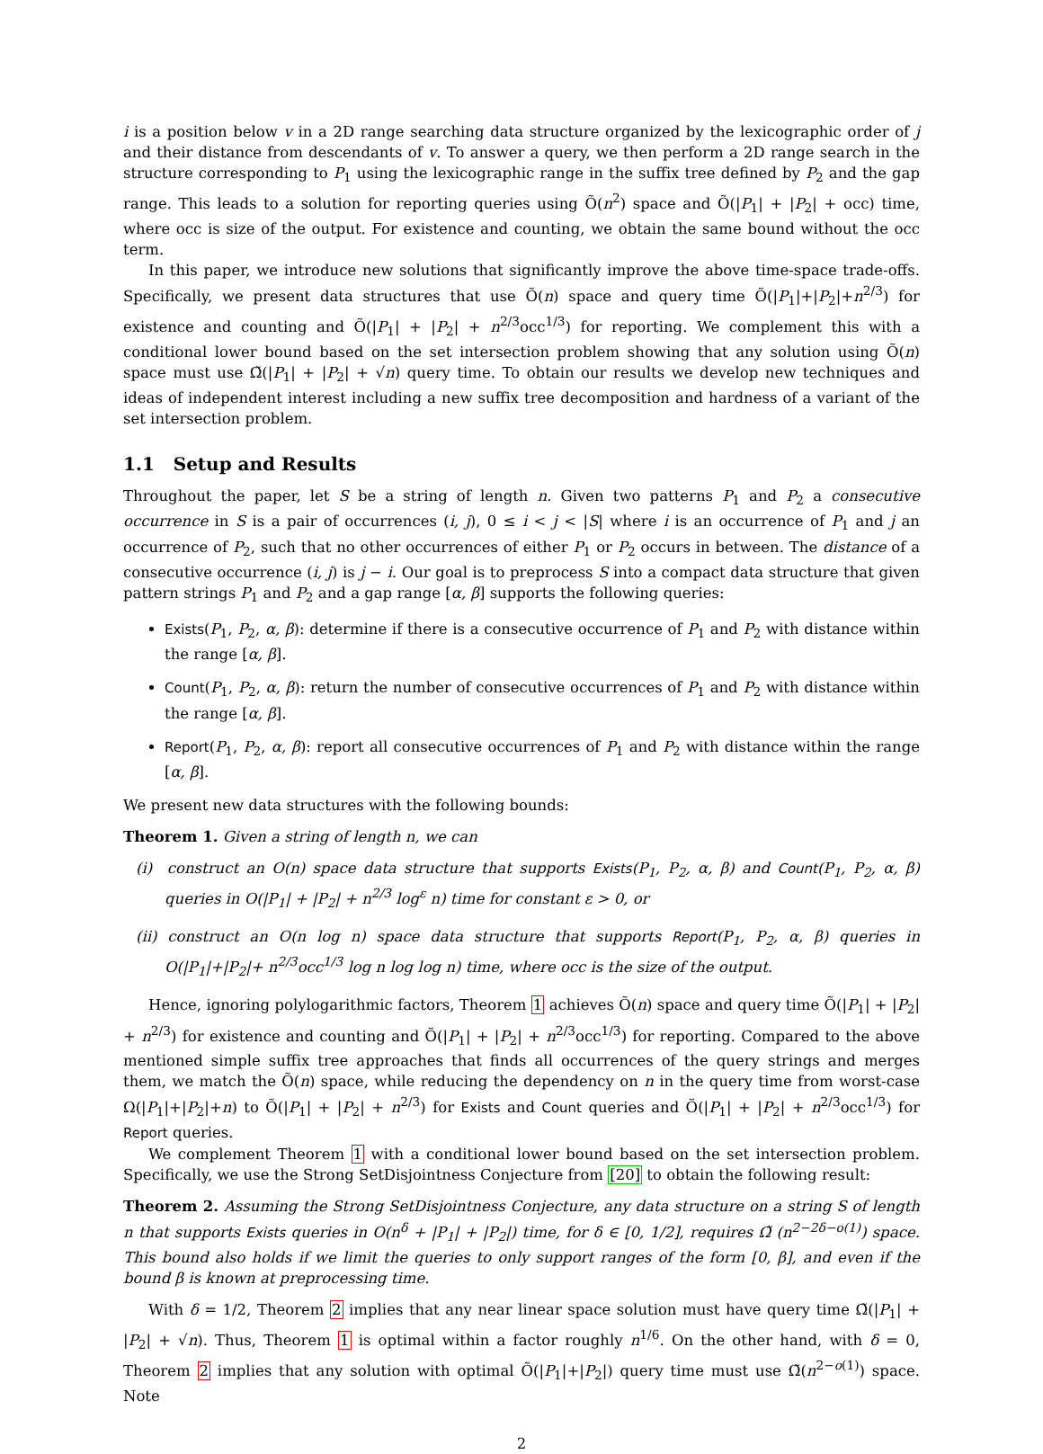i is a position below v in a 2D range searching data structure organized by the lexicographic order of j and their distance from descendants of v. To answer a query, we then perform a 2D range search in the structure corresponding to P<sub>1</sub> using the lexicographic range in the suffix tree defined by P<sub>2</sub> and the gap range. This leads to a solution for reporting queries using Õ(n<sup>2</sup>) space and Õ(|P<sub>1</sub>| + |P<sub>2</sub>| + occ) time, where occ is size of the output. For existence and counting, we obtain the same bound without the occ term.
In this paper, we introduce new solutions that significantly improve the above time-space trade-offs. Specifically, we present data structures that use Õ(n) space and query time Õ(|P<sub>1</sub>|+|P<sub>2</sub>|+n<sup>2/3</sup>) for existence and counting and Õ(|P<sub>1</sub>| + |P<sub>2</sub>| + n<sup>2/3</sup>occ<sup>1/3</sup>) for reporting. We complement this with a conditional lower bound based on the set intersection problem showing that any solution using Õ(n) space must use Ω̃(|P<sub>1</sub>| + |P<sub>2</sub>| + √n) query time. To obtain our results we develop new techniques and ideas of independent interest including a new suffix tree decomposition and hardness of a variant of the set intersection problem.
1.1 Setup and Results
Throughout the paper, let S be a string of length n. Given two patterns P<sub>1</sub> and P<sub>2</sub> a consecutive occurrence in S is a pair of occurrences (i, j), 0 ≤ i < j < |S| where i is an occurrence of P<sub>1</sub> and j an occurrence of P<sub>2</sub>, such that no other occurrences of either P<sub>1</sub> or P<sub>2</sub> occurs in between. The distance of a consecutive occurrence (i, j) is j − i. Our goal is to preprocess S into a compact data structure that given pattern strings P<sub>1</sub> and P<sub>2</sub> and a gap range [α, β] supports the following queries:
Exists(P<sub>1</sub>, P<sub>2</sub>, α, β): determine if there is a consecutive occurrence of P<sub>1</sub> and P<sub>2</sub> with distance within the range [α, β].
Count(P<sub>1</sub>, P<sub>2</sub>, α, β): return the number of consecutive occurrences of P<sub>1</sub> and P<sub>2</sub> with distance within the range [α, β].
Report(P<sub>1</sub>, P<sub>2</sub>, α, β): report all consecutive occurrences of P<sub>1</sub> and P<sub>2</sub> with distance within the range [α, β].
We present new data structures with the following bounds:
Theorem 1. Given a string of length n, we can
(i) construct an O(n) space data structure that supports Exists(P<sub>1</sub>, P<sub>2</sub>, α, β) and Count(P<sub>1</sub>, P<sub>2</sub>, α, β) queries in O(|P<sub>1</sub>| + |P<sub>2</sub>| + n<sup>2/3</sup> log<sup>ε</sup> n) time for constant ε > 0, or
(ii) construct an O(n log n) space data structure that supports Report(P<sub>1</sub>, P<sub>2</sub>, α, β) queries in O(|P<sub>1</sub>|+|P<sub>2</sub>|+ n<sup>2/3</sup>occ<sup>1/3</sup> log n log log n) time, where occ is the size of the output.
Hence, ignoring polylogarithmic factors, Theorem 1 achieves Õ(n) space and query time Õ(|P<sub>1</sub>| + |P<sub>2</sub>| + n<sup>2/3</sup>) for existence and counting and Õ(|P<sub>1</sub>| + |P<sub>2</sub>| + n<sup>2/3</sup>occ<sup>1/3</sup>) for reporting. Compared to the above mentioned simple suffix tree approaches that finds all occurrences of the query strings and merges them, we match the Õ(n) space, while reducing the dependency on n in the query time from worst-case Ω(|P<sub>1</sub>|+|P<sub>2</sub>|+n) to Õ(|P<sub>1</sub>| + |P<sub>2</sub>| + n<sup>2/3</sup>) for Exists and Count queries and Õ(|P<sub>1</sub>| + |P<sub>2</sub>| + n<sup>2/3</sup>occ<sup>1/3</sup>) for Report queries.
We complement Theorem 1 with a conditional lower bound based on the set intersection problem. Specifically, we use the Strong SetDisjointness Conjecture from [20] to obtain the following result:
Theorem 2. Assuming the Strong SetDisjointness Conjecture, any data structure on a string S of length n that supports Exists queries in O(n<sup>δ</sup> + |P<sub>1</sub>| + |P<sub>2</sub>|) time, for δ ∈ [0, 1/2], requires Ω̃ (n<sup>2−2δ−o(1)</sup>) space. This bound also holds if we limit the queries to only support ranges of the form [0, β], and even if the bound β is known at preprocessing time.
With δ = 1/2, Theorem 2 implies that any near linear space solution must have query time Ω̃(|P<sub>1</sub>| + |P<sub>2</sub>| + √n). Thus, Theorem 1 is optimal within a factor roughly n<sup>1/6</sup>. On the other hand, with δ = 0, Theorem 2 implies that any solution with optimal Õ(|P<sub>1</sub>|+|P<sub>2</sub>|) query time must use Ω̃(n<sup>2−o(1)</sup>) space. Note
2